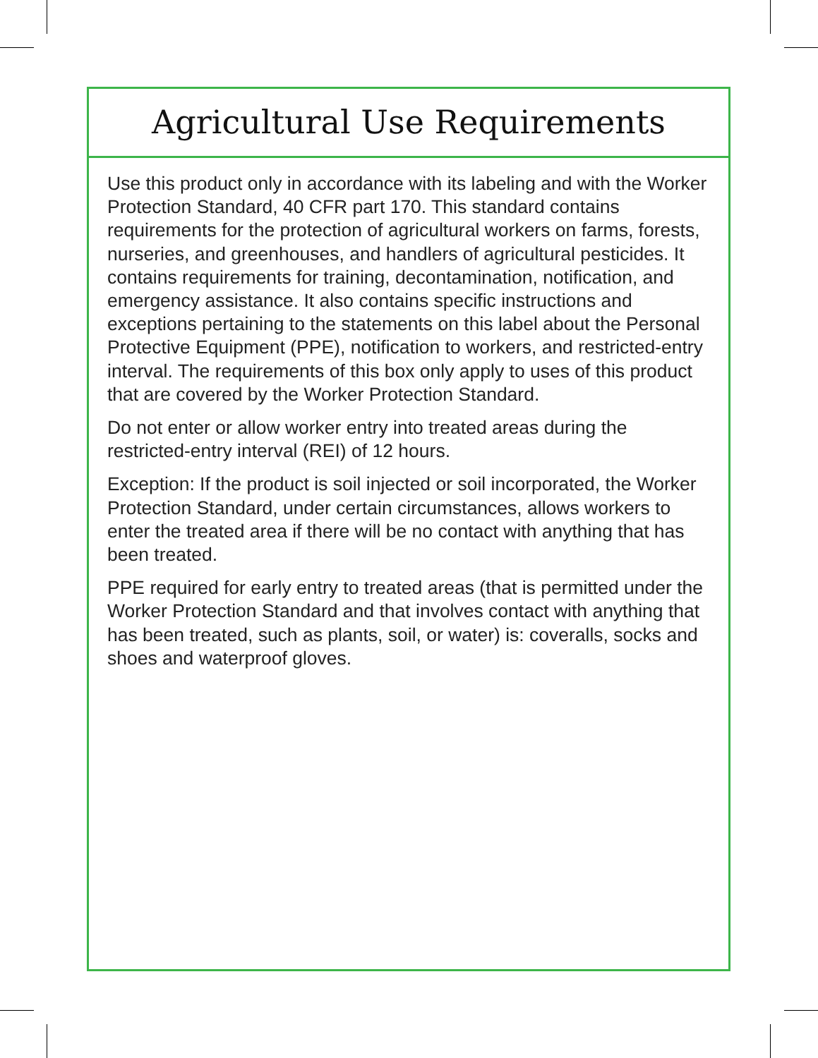Agricultural Use Requirements
Use this product only in accordance with its labeling and with the Worker Protection Standard, 40 CFR part 170. This standard contains requirements for the protection of agricultural workers on farms, forests, nurseries, and greenhouses, and handlers of agricultural pesticides. It contains requirements for training, decontamination, notification, and emergency assistance. It also contains specific instructions and exceptions pertaining to the statements on this label about the Personal Protective Equipment (PPE), notification to workers, and restricted-entry interval. The requirements of this box only apply to uses of this product that are covered by the Worker Protection Standard.
Do not enter or allow worker entry into treated areas during the restricted-entry interval (REI) of 12 hours.
Exception: If the product is soil injected or soil incorporated, the Worker Protection Standard, under certain circumstances, allows workers to enter the treated area if there will be no contact with anything that has been treated.
PPE required for early entry to treated areas (that is permitted under the Worker Protection Standard and that involves contact with anything that has been treated, such as plants, soil, or water) is: coveralls, socks and shoes and waterproof gloves.